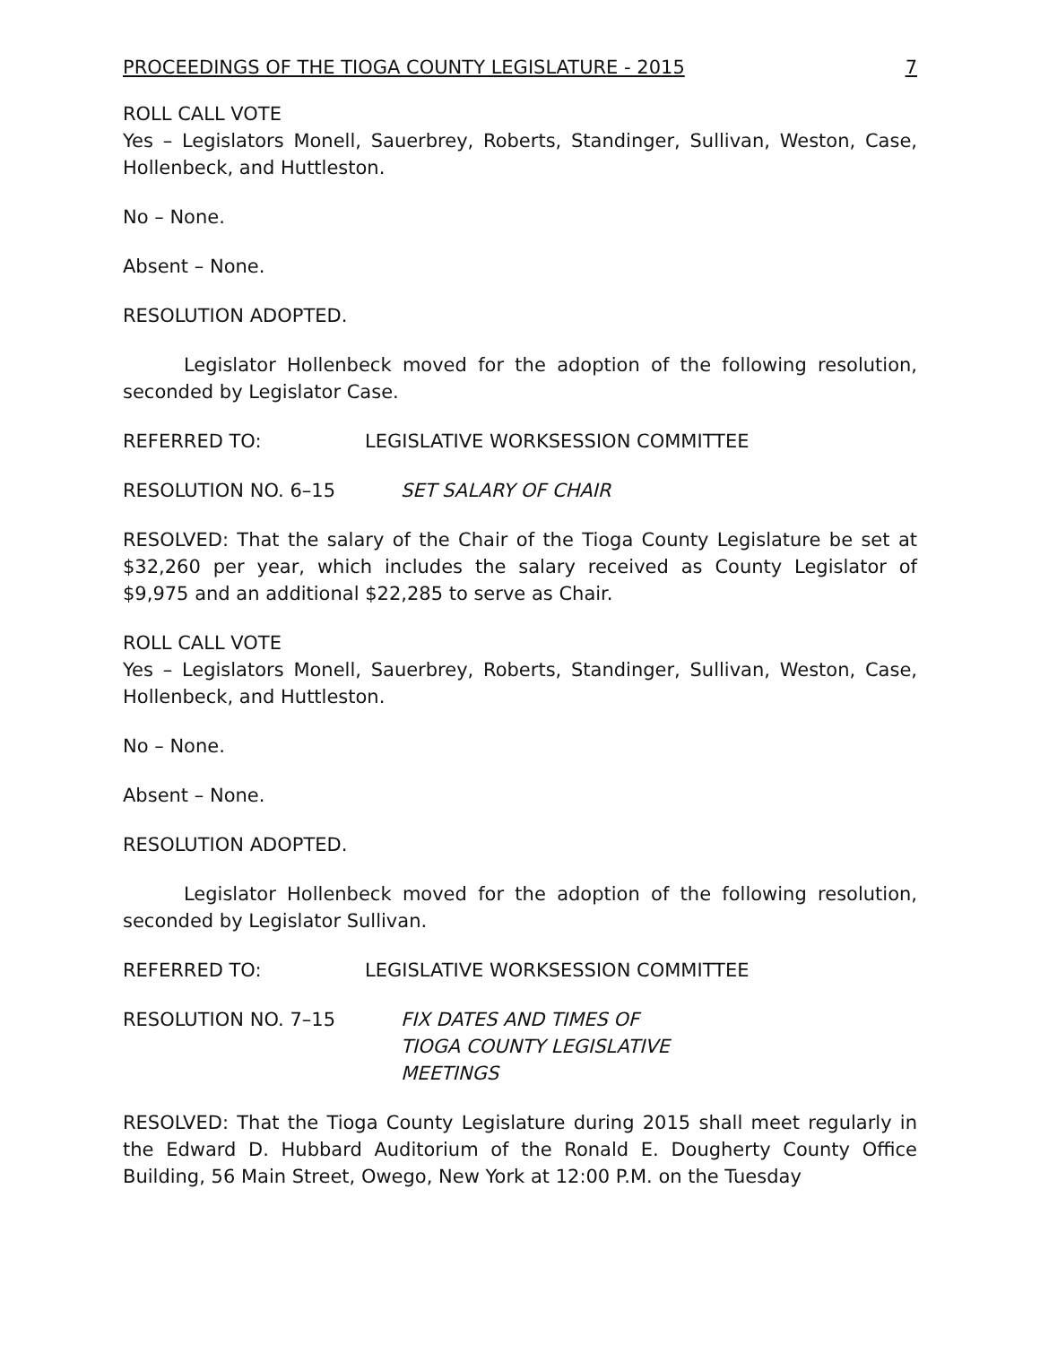PROCEEDINGS OF THE TIOGA COUNTY LEGISLATURE - 2015 7
ROLL CALL VOTE
Yes – Legislators Monell, Sauerbrey, Roberts, Standinger, Sullivan, Weston, Case, Hollenbeck, and Huttleston.
No – None.
Absent – None.
RESOLUTION ADOPTED.
Legislator Hollenbeck moved for the adoption of the following resolution, seconded by Legislator Case.
REFERRED TO: LEGISLATIVE WORKSESSION COMMITTEE
RESOLUTION NO. 6–15 SET SALARY OF CHAIR
RESOLVED: That the salary of the Chair of the Tioga County Legislature be set at $32,260 per year, which includes the salary received as County Legislator of $9,975 and an additional $22,285 to serve as Chair.
ROLL CALL VOTE
Yes – Legislators Monell, Sauerbrey, Roberts, Standinger, Sullivan, Weston, Case, Hollenbeck, and Huttleston.
No – None.
Absent – None.
RESOLUTION ADOPTED.
Legislator Hollenbeck moved for the adoption of the following resolution, seconded by Legislator Sullivan.
REFERRED TO: LEGISLATIVE WORKSESSION COMMITTEE
RESOLUTION NO. 7–15 FIX DATES AND TIMES OF
TIOGA COUNTY LEGISLATIVE
MEETINGS
RESOLVED: That the Tioga County Legislature during 2015 shall meet regularly in the Edward D. Hubbard Auditorium of the Ronald E. Dougherty County Office Building, 56 Main Street, Owego, New York at 12:00 P.M. on the Tuesday